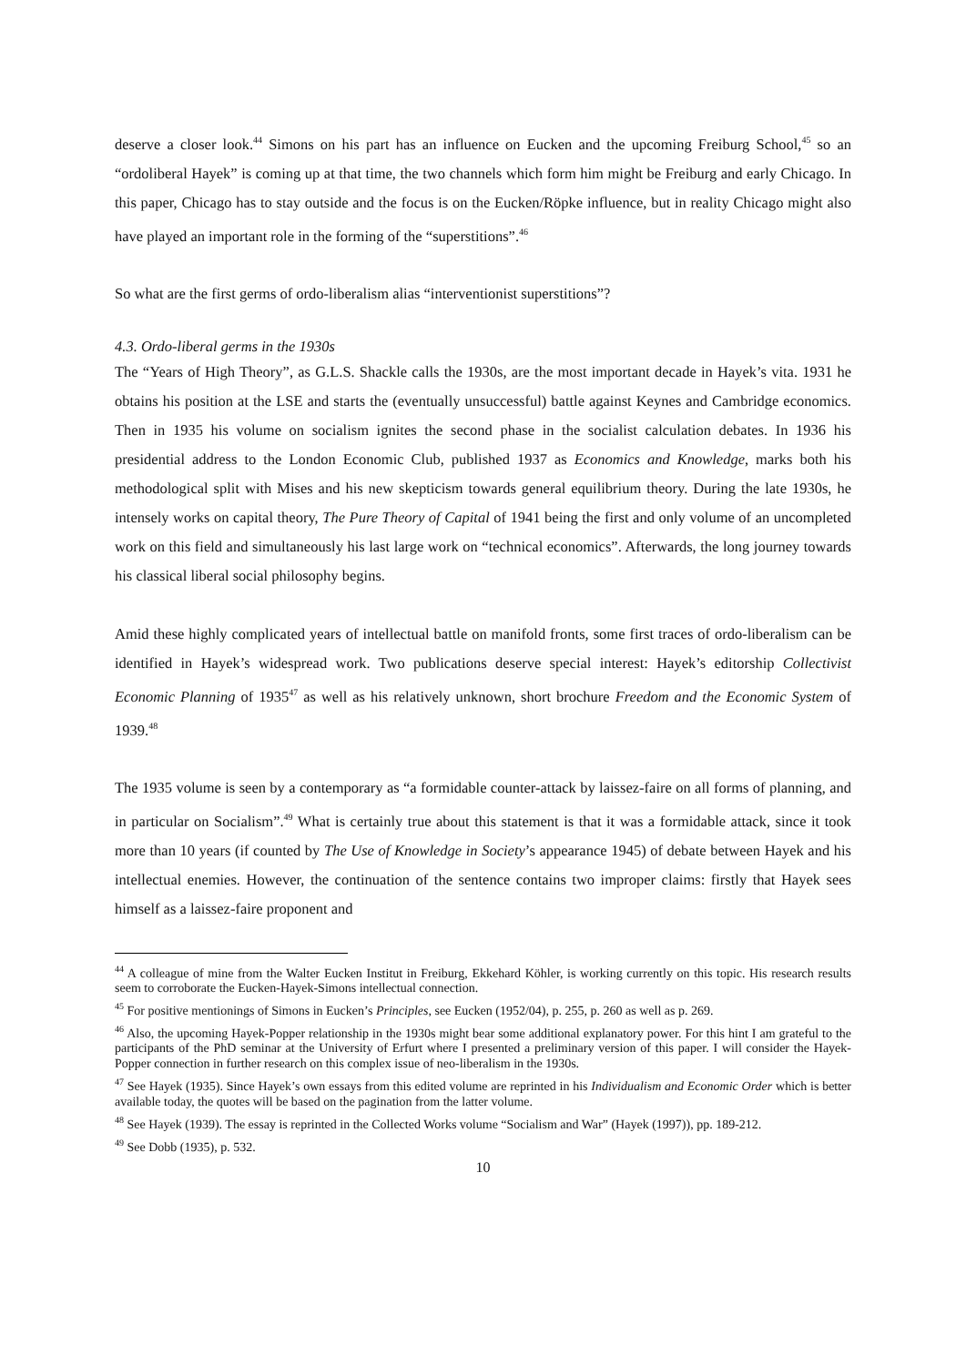deserve a closer look.<sup>44</sup> Simons on his part has an influence on Eucken and the upcoming Freiburg School,<sup>45</sup> so an “ordoliberal Hayek” is coming up at that time, the two channels which form him might be Freiburg and early Chicago. In this paper, Chicago has to stay outside and the focus is on the Eucken/Röpke influence, but in reality Chicago might also have played an important role in the forming of the “superstitions”.<sup>46</sup>
So what are the first germs of ordo-liberalism alias “interventionist superstitions”?
4.3. Ordo-liberal germs in the 1930s
The “Years of High Theory”, as G.L.S. Shackle calls the 1930s, are the most important decade in Hayek’s vita. 1931 he obtains his position at the LSE and starts the (eventually unsuccessful) battle against Keynes and Cambridge economics. Then in 1935 his volume on socialism ignites the second phase in the socialist calculation debates. In 1936 his presidential address to the London Economic Club, published 1937 as Economics and Knowledge, marks both his methodological split with Mises and his new skepticism towards general equilibrium theory. During the late 1930s, he intensely works on capital theory, The Pure Theory of Capital of 1941 being the first and only volume of an uncompleted work on this field and simultaneously his last large work on “technical economics”. Afterwards, the long journey towards his classical liberal social philosophy begins.
Amid these highly complicated years of intellectual battle on manifold fronts, some first traces of ordo-liberalism can be identified in Hayek’s widespread work. Two publications deserve special interest: Hayek’s editorship Collectivist Economic Planning of 1935<sup>47</sup> as well as his relatively unknown, short brochure Freedom and the Economic System of 1939.<sup>48</sup>
The 1935 volume is seen by a contemporary as “a formidable counter-attack by laissez-faire on all forms of planning, and in particular on Socialism”.<sup>49</sup> What is certainly true about this statement is that it was a formidable attack, since it took more than 10 years (if counted by The Use of Knowledge in Society’s appearance 1945) of debate between Hayek and his intellectual enemies. However, the continuation of the sentence contains two improper claims: firstly that Hayek sees himself as a laissez-faire proponent and
<sup>44</sup> A colleague of mine from the Walter Eucken Institut in Freiburg, Ekkehard Köhler, is working currently on this topic. His research results seem to corroborate the Eucken-Hayek-Simons intellectual connection.
<sup>45</sup> For positive mentionings of Simons in Eucken’s Principles, see Eucken (1952/04), p. 255, p. 260 as well as p. 269.
<sup>46</sup> Also, the upcoming Hayek-Popper relationship in the 1930s might bear some additional explanatory power. For this hint I am grateful to the participants of the PhD seminar at the University of Erfurt where I presented a preliminary version of this paper. I will consider the Hayek-Popper connection in further research on this complex issue of neo-liberalism in the 1930s.
<sup>47</sup> See Hayek (1935). Since Hayek’s own essays from this edited volume are reprinted in his Individualism and Economic Order which is better available today, the quotes will be based on the pagination from the latter volume.
<sup>48</sup> See Hayek (1939). The essay is reprinted in the Collected Works volume “Socialism and War” (Hayek (1997)), pp. 189-212.
<sup>49</sup> See Dobb (1935), p. 532.
10